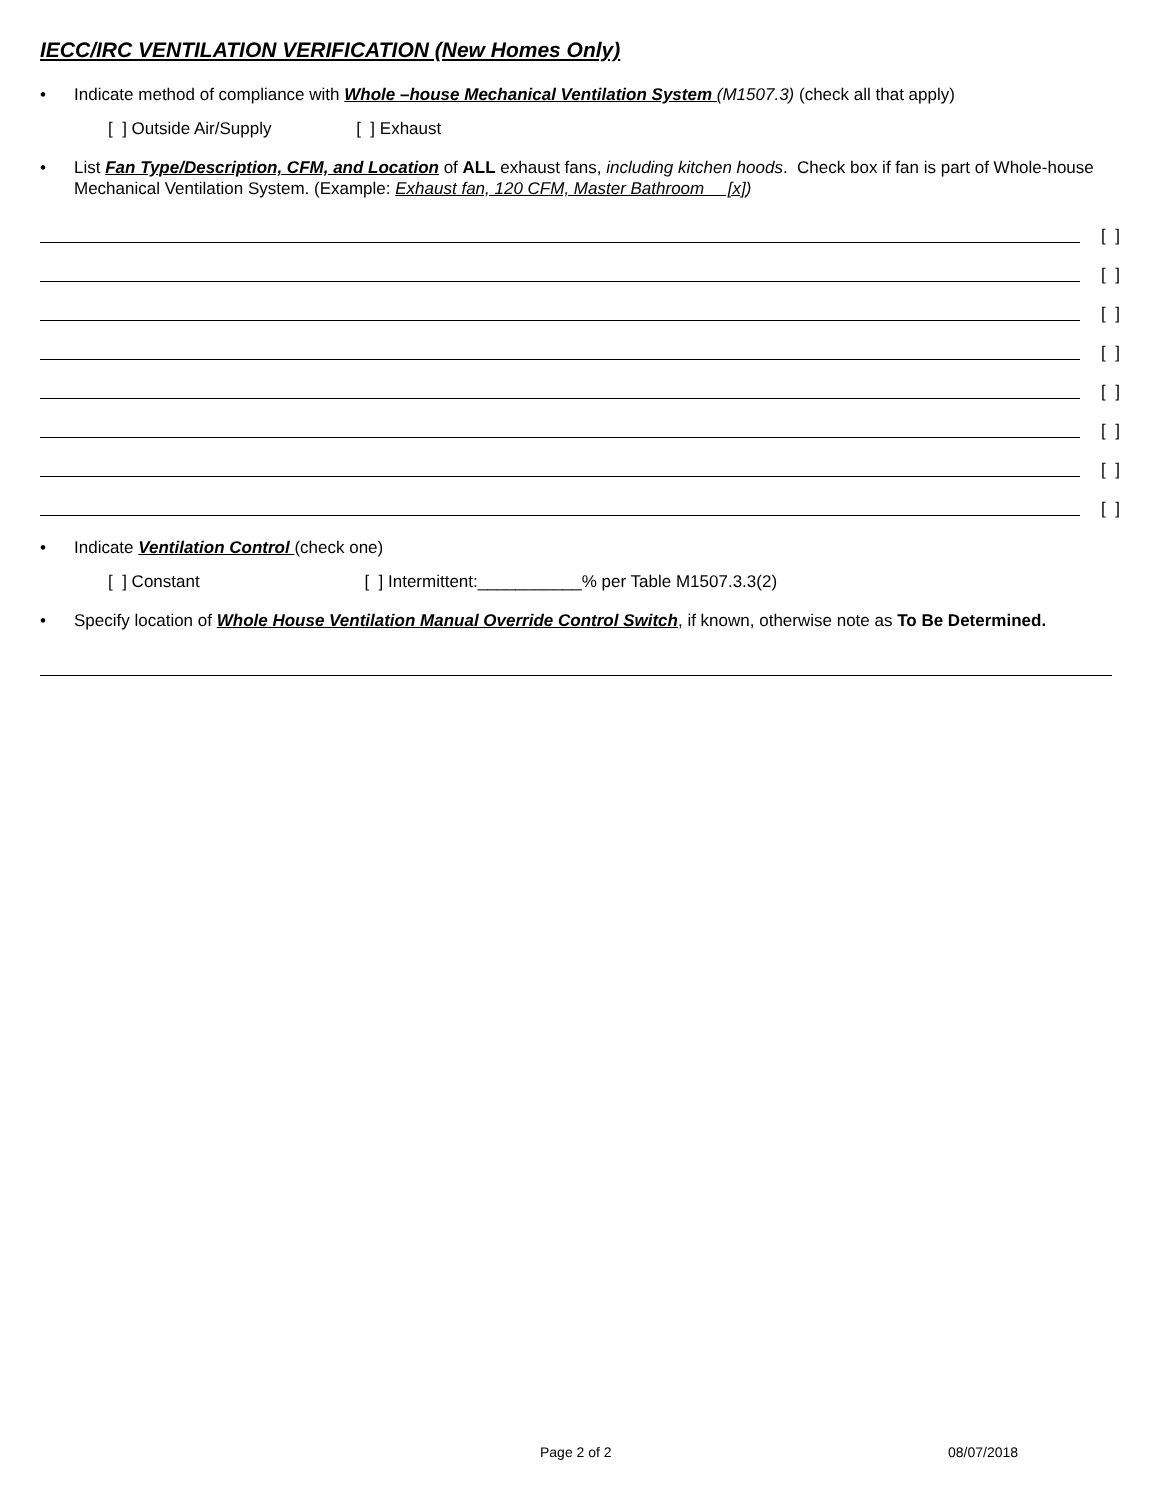IECC/IRC VENTILATION VERIFICATION (New Homes Only)
• Indicate method of compliance with Whole –house Mechanical Ventilation System (M1507.3) (check all that apply)
[ ] Outside Air/Supply [ ] Exhaust
• List Fan Type/Description, CFM, and Location of ALL exhaust fans, including kitchen hoods. Check box if fan is part of Whole-house Mechanical Ventilation System. (Example: Exhaust fan, 120 CFM, Master Bathroom [x])
[ ]
[ ]
[ ]
[ ]
[ ]
[ ]
[ ]
[ ]
• Indicate Ventilation Control (check one)
[ ] Constant [ ] Intermittent:___________% per Table M1507.3.3(2)
• Specify location of Whole House Ventilation Manual Override Control Switch, if known, otherwise note as To Be Determined.
Page 2 of 2 08/07/2018